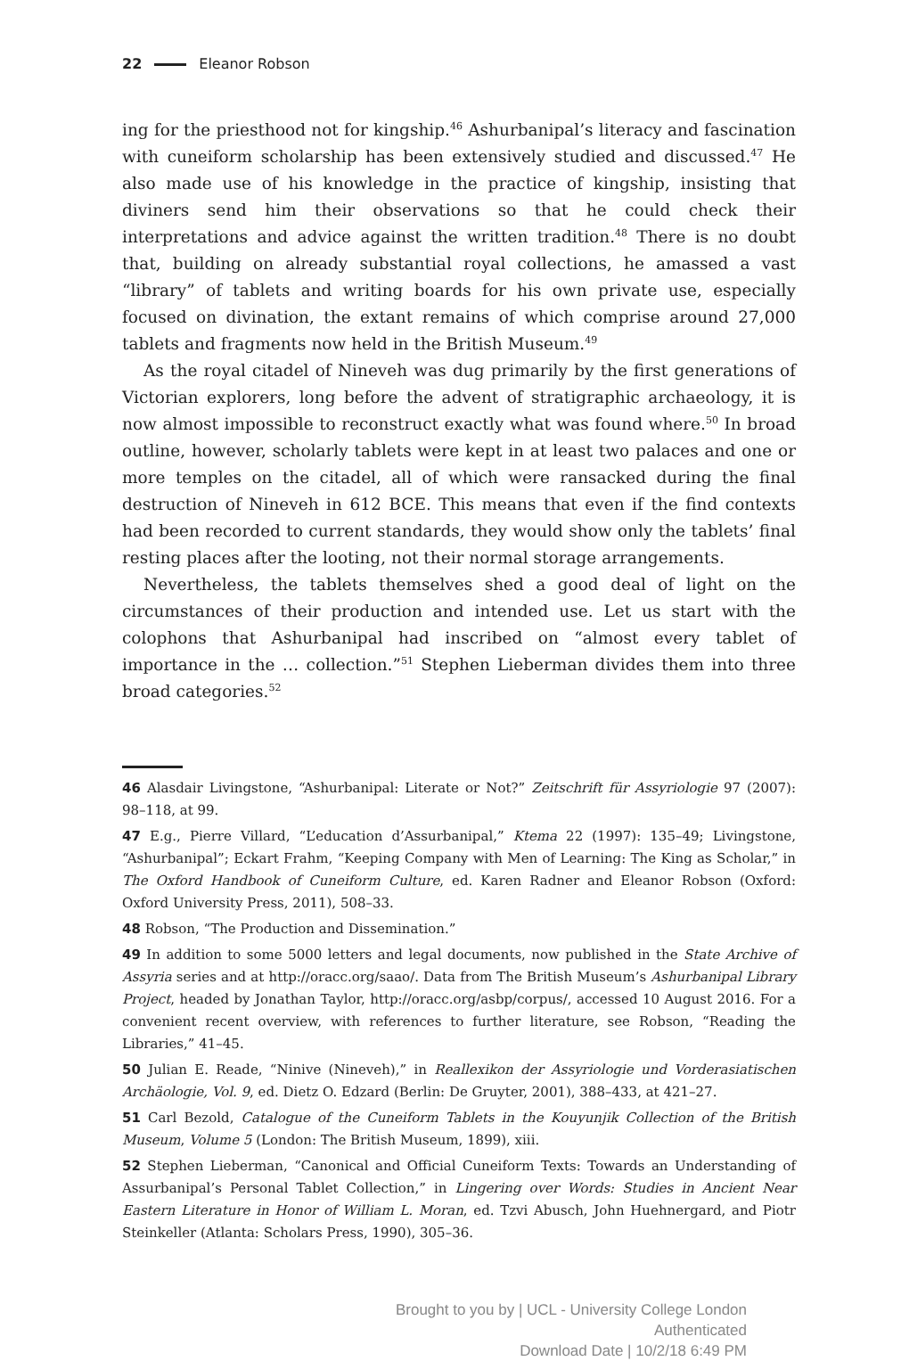22 Eleanor Robson
ing for the priesthood not for kingship.<sup>46</sup> Ashurbanipal’s literacy and fascination with cuneiform scholarship has been extensively studied and discussed.<sup>47</sup> He also made use of his knowledge in the practice of kingship, insisting that diviners send him their observations so that he could check their interpretations and advice against the written tradition.<sup>48</sup> There is no doubt that, building on already substantial royal collections, he amassed a vast “library” of tablets and writing boards for his own private use, especially focused on divination, the extant remains of which comprise around 27,000 tablets and fragments now held in the British Museum.<sup>49</sup>
As the royal citadel of Nineveh was dug primarily by the first generations of Victorian explorers, long before the advent of stratigraphic archaeology, it is now almost impossible to reconstruct exactly what was found where.<sup>50</sup> In broad outline, however, scholarly tablets were kept in at least two palaces and one or more temples on the citadel, all of which were ransacked during the final destruction of Nineveh in 612 BCE. This means that even if the find contexts had been recorded to current standards, they would show only the tablets’ final resting places after the looting, not their normal storage arrangements.
Nevertheless, the tablets themselves shed a good deal of light on the circumstances of their production and intended use. Let us start with the colophons that Ashurbanipal had inscribed on “almost every tablet of importance in the … collection.”<sup>51</sup> Stephen Lieberman divides them into three broad categories.<sup>52</sup>
46 Alasdair Livingstone, “Ashurbanipal: Literate or Not?” Zeitschrift für Assyriologie 97 (2007): 98–118, at 99.
47 E.g., Pierre Villard, “L’education d’Assurbanipal,” Ktema 22 (1997): 135–49; Livingstone, “Ashurbanipal”; Eckart Frahm, “Keeping Company with Men of Learning: The King as Scholar,” in The Oxford Handbook of Cuneiform Culture, ed. Karen Radner and Eleanor Robson (Oxford: Oxford University Press, 2011), 508–33.
48 Robson, “The Production and Dissemination.”
49 In addition to some 5000 letters and legal documents, now published in the State Archive of Assyria series and at http://oracc.org/saao/. Data from The British Museum’s Ashurbanipal Library Project, headed by Jonathan Taylor, http://oracc.org/asbp/corpus/, accessed 10 August 2016. For a convenient recent overview, with references to further literature, see Robson, “Reading the Libraries,” 41–45.
50 Julian E. Reade, “Ninive (Nineveh),” in Reallexikon der Assyriologie und Vorderasiatischen Archäologie, Vol. 9, ed. Dietz O. Edzard (Berlin: De Gruyter, 2001), 388–433, at 421–27.
51 Carl Bezold, Catalogue of the Cuneiform Tablets in the Kouyunjik Collection of the British Museum, Volume 5 (London: The British Museum, 1899), xiii.
52 Stephen Lieberman, “Canonical and Official Cuneiform Texts: Towards an Understanding of Assurbanipal’s Personal Tablet Collection,” in Lingering over Words: Studies in Ancient Near Eastern Literature in Honor of William L. Moran, ed. Tzvi Abusch, John Huehnergard, and Piotr Steinkeller (Atlanta: Scholars Press, 1990), 305–36.
Brought to you by | UCL - University College London
Authenticated
Download Date | 10/2/18 6:49 PM